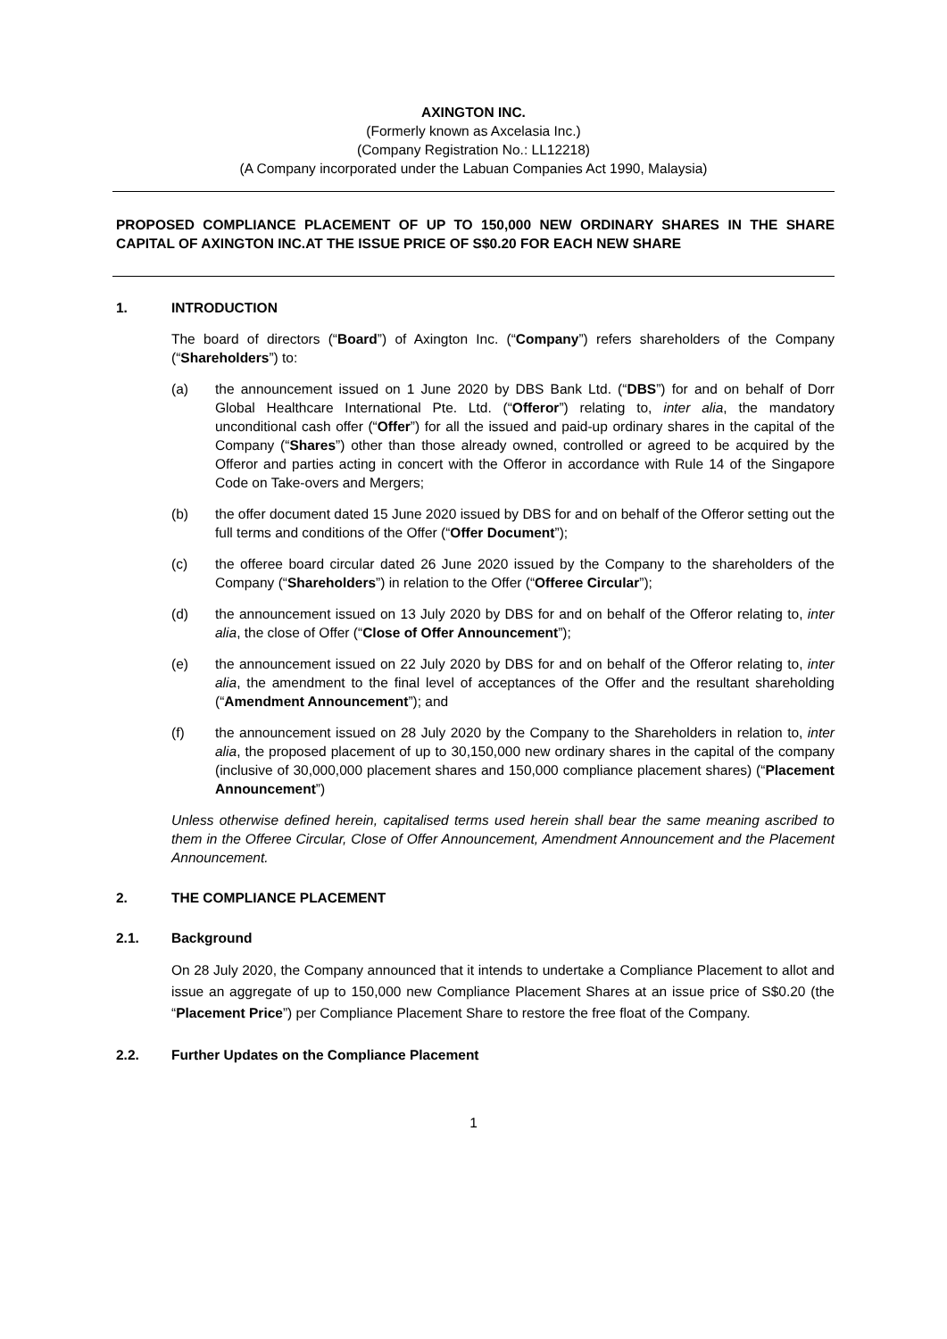AXINGTON INC.
(Formerly known as Axcelasia Inc.)
(Company Registration No.: LL12218)
(A Company incorporated under the Labuan Companies Act 1990, Malaysia)
PROPOSED COMPLIANCE PLACEMENT OF UP TO 150,000 NEW ORDINARY SHARES IN THE SHARE CAPITAL OF AXINGTON INC.AT THE ISSUE PRICE OF S$0.20 FOR EACH NEW SHARE
1. INTRODUCTION
The board of directors (“Board”) of Axington Inc. (“Company”) refers shareholders of the Company (“Shareholders”) to:
(a) the announcement issued on 1 June 2020 by DBS Bank Ltd. (“DBS”) for and on behalf of Dorr Global Healthcare International Pte. Ltd. (“Offeror”) relating to, inter alia, the mandatory unconditional cash offer (“Offer”) for all the issued and paid-up ordinary shares in the capital of the Company (“Shares”) other than those already owned, controlled or agreed to be acquired by the Offeror and parties acting in concert with the Offeror in accordance with Rule 14 of the Singapore Code on Take-overs and Mergers;
(b) the offer document dated 15 June 2020 issued by DBS for and on behalf of the Offeror setting out the full terms and conditions of the Offer (“Offer Document”);
(c) the offeree board circular dated 26 June 2020 issued by the Company to the shareholders of the Company (“Shareholders”) in relation to the Offer (“Offeree Circular”);
(d) the announcement issued on 13 July 2020 by DBS for and on behalf of the Offeror relating to, inter alia, the close of Offer (“Close of Offer Announcement”);
(e) the announcement issued on 22 July 2020 by DBS for and on behalf of the Offeror relating to, inter alia, the amendment to the final level of acceptances of the Offer and the resultant shareholding (“Amendment Announcement”); and
(f) the announcement issued on 28 July 2020 by the Company to the Shareholders in relation to, inter alia, the proposed placement of up to 30,150,000 new ordinary shares in the capital of the company (inclusive of 30,000,000 placement shares and 150,000 compliance placement shares) (“Placement Announcement”)
Unless otherwise defined herein, capitalised terms used herein shall bear the same meaning ascribed to them in the Offeree Circular, Close of Offer Announcement, Amendment Announcement and the Placement Announcement.
2. THE COMPLIANCE PLACEMENT
2.1. Background
On 28 July 2020, the Company announced that it intends to undertake a Compliance Placement to allot and issue an aggregate of up to 150,000 new Compliance Placement Shares at an issue price of S$0.20 (the “Placement Price”) per Compliance Placement Share to restore the free float of the Company.
2.2. Further Updates on the Compliance Placement
1